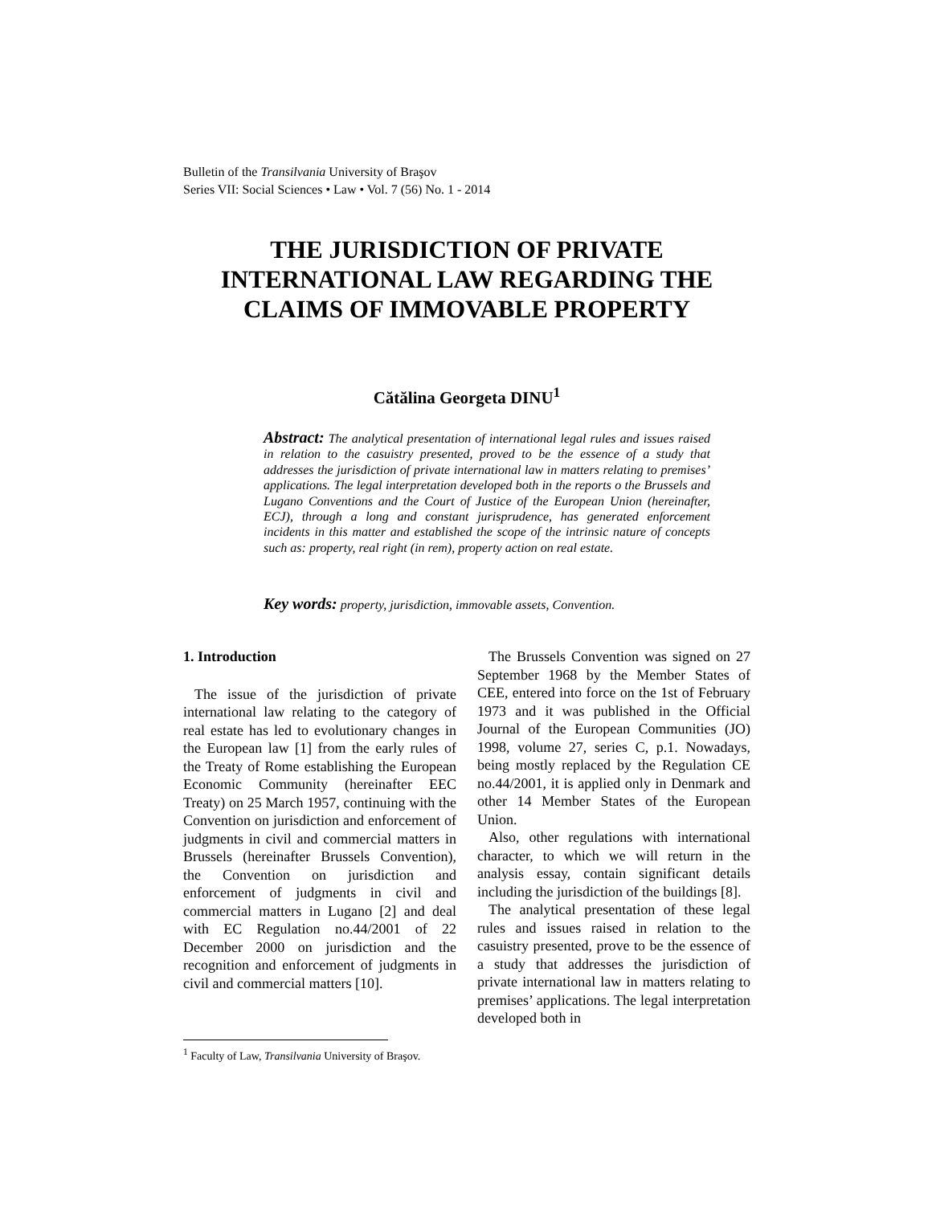Bulletin of the Transilvania University of Braşov
Series VII: Social Sciences • Law • Vol. 7 (56) No. 1 - 2014
THE JURISDICTION OF PRIVATE INTERNATIONAL LAW REGARDING THE CLAIMS OF IMMOVABLE PROPERTY
Cătălina Georgeta DINU<sup>1</sup>
Abstract: The analytical presentation of international legal rules and issues raised in relation to the casuistry presented, proved to be the essence of a study that addresses the jurisdiction of private international law in matters relating to premises’ applications. The legal interpretation developed both in the reports o the Brussels and Lugano Conventions and the Court of Justice of the European Union (hereinafter, ECJ), through a long and constant jurisprudence, has generated enforcement incidents in this matter and established the scope of the intrinsic nature of concepts such as: property, real right (in rem), property action on real estate.
Key words: property, jurisdiction, immovable assets, Convention.
1. Introduction
The issue of the jurisdiction of private international law relating to the category of real estate has led to evolutionary changes in the European law [1] from the early rules of the Treaty of Rome establishing the European Economic Community (hereinafter EEC Treaty) on 25 March 1957, continuing with the Convention on jurisdiction and enforcement of judgments in civil and commercial matters in Brussels (hereinafter Brussels Convention), the Convention on jurisdiction and enforcement of judgments in civil and commercial matters in Lugano [2] and deal with EC Regulation no.44/2001 of 22 December 2000 on jurisdiction and the recognition and enforcement of judgments in civil and commercial matters [10].
The Brussels Convention was signed on 27 September 1968 by the Member States of CEE, entered into force on the 1st of February 1973 and it was published in the Official Journal of the European Communities (JO) 1998, volume 27, series C, p.1. Nowadays, being mostly replaced by the Regulation CE no.44/2001, it is applied only in Denmark and other 14 Member States of the European Union.
Also, other regulations with international character, to which we will return in the analysis essay, contain significant details including the jurisdiction of the buildings [8].
The analytical presentation of these legal rules and issues raised in relation to the casuistry presented, prove to be the essence of a study that addresses the jurisdiction of private international law in matters relating to premises’ applications. The legal interpretation developed both in
<sup>1</sup> Faculty of Law, Transilvania University of Braşov.